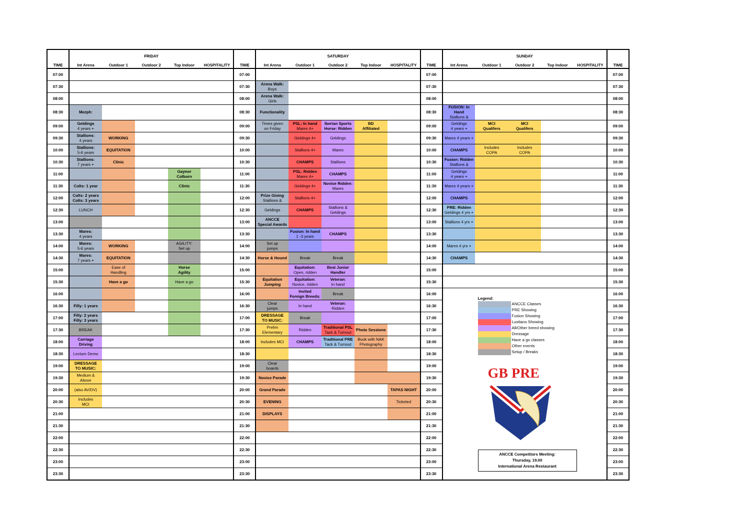| TIME | FRIDAY | | | | | TIME | SATURDAY | | | | | TIME | SUNDAY | | | | | TIME |
| --- | --- | --- | --- | --- | --- | --- | --- | --- | --- | --- | --- | --- | --- | --- | --- | --- | --- | --- |
| | Int Arena | Outdoor 1 | Outdoor 2 | Top Indoor | HOSPITALITY | | Int Arena | Outdoor 1 | Outdoor 2 | Top Indoor | HOSPITALITY | | Int Arena | Outdoor 1 | Outdoor 2 | Top Indoor | HOSPITALITY | |
| 07:00 | | | | | | 07:00 | | | | | | 07:00 | | | | | | 07:00 |
| 07:30 | | | | | | 07:30 | Arena Walk: Boys | | | | | 07:30 | | | | | | 07:30 |
| 08:00 | | | | | | 08:00 | Arena Walk: Girls | | | | | 08:00 | | | | | | 08:00 |
| 08:30 | Morph: | | | | | 08:30 | Functionality | | | | | 08:30 | FUSION: In Hand Stallions & | | | | | 08:30 |
| 09:00 | Geldings 4 years + | | | | | 09:00 | Times given on Friday | PSL: In hand Mares 4+ | Iberian Sports Horse: Ridden | BD Affiliated | | 09:00 | Geldings 4 years + | MCI Qualifers | MCI Qualifers | | | 09:00 |
| 09:30 | Stallions: 4 years | WORKING | | | | 09:30 | | Geldings 4+ | Geldings | | | 09:30 | Mares 4 years + | | | | | 09:30 |
| 10:00 | Stallions: 5-6 years | EQUITATION | | | | 10:00 | | Stallions 4+ | Mares | | | 10:00 | CHAMPS | Includes COPA | Includes COPA | | | 10:00 |
| 10:30 | Stallions: 7 years + | Clinic | | | | 10:30 | | CHAMPS | Stallions | | | 10:30 | Fusion: Ridden Stallions & | | | | | 10:30 |
| 11:00 | | | | Gaynor Colborn | | 11:00 | | PSL: Ridden Mares 4+ | CHAMPS | | | 11:00 | Geldings 4 years + | | | | | 11:00 |
| 11:30 | Colts: 1 year | | | Clinic | | 11:30 | | Geldings 4+ | Novice Ridden: Mares | | | 11:30 | Mares 4 years + | | | | | 11:30 |
| 12:00 | Colts: 2 years Colts: 3 years | | | | | 12:00 | Prize Giving Stallions & | Stallions 4+ | | | | 12:00 | CHAMPS | | | | | 12:00 |
| 12:30 | LUNCH | | | | | 12:30 | Geldings | CHAMPS | Stallions & Geldings | | | 12:30 | PRE: Ridden Geldings 4 yrs + | | | | | 12:30 |
| 13:00 | | | | | | 13:00 | ANCCE Special Awards | | | | | 13:00 | Stallions 4 yrs + | | | | | 13:00 |
| 13:30 | Mares: 4 years | | | | | 13:30 | | Fusion: In hand 1 -3 years | CHAMPS | | | 13:30 | | | | | | 13:30 |
| 14:00 | Mares: 5-6 years | WORKING | | AGILITY: Set up | | 14:00 | Set up jumps | | | | | 14:00 | Mares 4 yrs + | | | | | 14:00 |
| 14:30 | Mares: 7 years + | EQUITATION | | | | 14:30 | Horse & Hound | Break | Break | | | 14:30 | CHAMPS | | | | | 14:30 |
| 15:00 | | Ease of Handling | | Horse Agility | | 15:00 | | Equitation: Open, ridden | Best Junior Handler | | | 15:00 | | | | | | 15:00 |
| 15:30 | | Have a go | | Have a go | | 15:30 | Equitation Jumping | Equitation: Novice, ridden | Veteran: In hand | | | 15:30 | | | | | | 15:30 |
| 16:00 | | | | | | 16:00 | | Invited Foreign Breeds: | Break | | | 16:00 | Legend: ANCCE Classes PRE Showing Fusion Showing Lusitano Showing All/Other breed showing Dressage Have a go classes Other events Setup / Breaks GB PRE ANCCE Competitors Meeting: Thursday, 19.00 International Arena Restaurant | | | | | 16:00 |
| 16:30 | Filly: 1 years | | | | | 16:30 | Clear jumps | In hand | Veteran: Ridden | | | 16:30 | | | | | | 16:30 |
| 17:00 | Filly: 2 years Filly: 3 years | | | | | 17:00 | DRESSAGE TO MUSIC: | Break | | | | 17:00 | | | | | | 17:00 |
| 17:30 | BREAK | | | | | 17:30 | Prelim Elementary | Ridden | Traditional PSL Tack & Turnout | Photo Sessions | | 17:30 | | | | | | 17:30 |
| 18:00 | Carriage Driving | | | | | 18:00 | Includes MCI | CHAMPS | Traditional PRE Tack & Turnout | Book with NAK Photography | | 18:00 | | | | | | 18:00 |
| 18:30 | Lecture Demo | | | | | 18:30 | | | | | | 18:30 | | | | | | 18:30 |
| 19:00 | DRESSAGE TO MUSIC: | | | | | 19:00 | Clear boards | | | | | 19:00 | | | | | | 19:00 |
| 19:30 | Medium & Above | | | | | 19:30 | Novice Parade | | | | | 19:30 | | | | | | 19:30 |
| 20:00 | (also AV/DV) | | | | | 20:00 | Grand Parade | | | | TAPAS NIGHT | 20:00 | | | | | | 20:00 |
| 20:30 | Includes MCI | | | | | 20:30 | EVENING | | | | Ticketed | 20:30 | | | | | | 20:30 |
| 21:00 | | | | | | 21:00 | DISPLAYS | | | | | 21:00 | | | | | | 21:00 |
| 21:30 | | | | | | 21:30 | | | | | | 21:30 | | | | | | 21:30 |
| 22:00 | | | | | | 22:00 | | | | | | 22:00 | | | | | | 22:00 |
| 22:30 | | | | | | 22:30 | | | | | | 22:30 | | | | | | 22:30 |
| 23:00 | | | | | | 23:00 | | | | | | 23:00 | | | | | | 23:00 |
| 23:30 | | | | | | 23:30 | | | | | | 23:30 | | | | | | 23:30 |